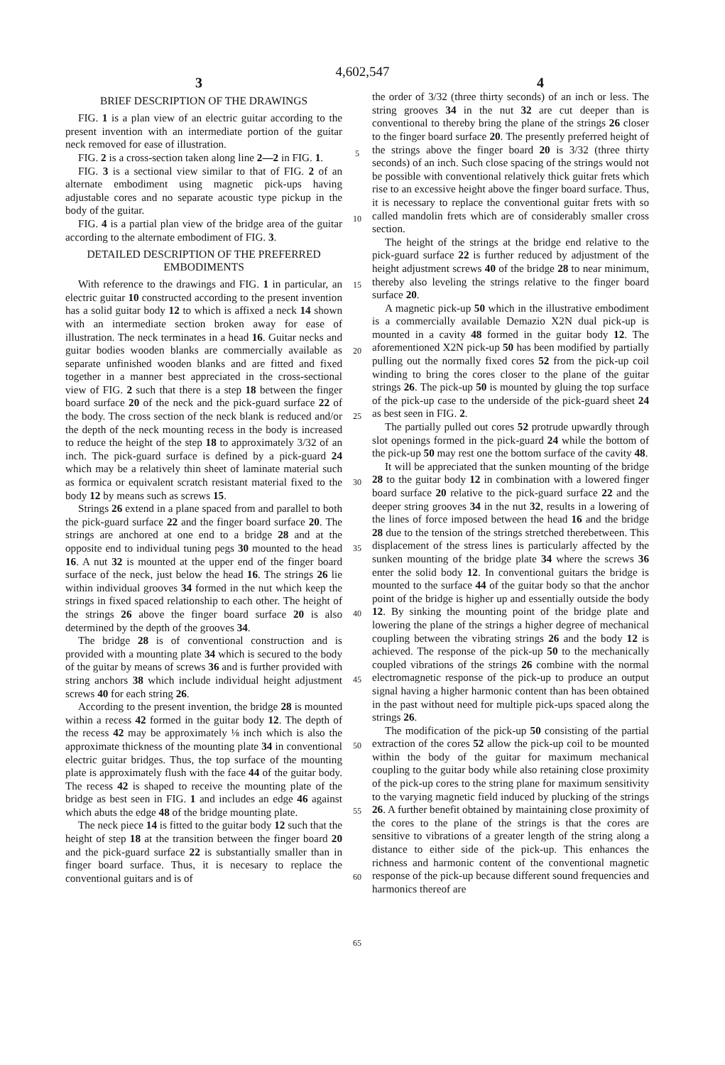4,602,547
3 4
BRIEF DESCRIPTION OF THE DRAWINGS
FIG. 1 is a plan view of an electric guitar according to the present invention with an intermediate portion of the guitar neck removed for ease of illustration.
FIG. 2 is a cross-section taken along line 2—2 in FIG. 1.
FIG. 3 is a sectional view similar to that of FIG. 2 of an alternate embodiment using magnetic pick-ups having adjustable cores and no separate acoustic type pickup in the body of the guitar.
FIG. 4 is a partial plan view of the bridge area of the guitar according to the alternate embodiment of FIG. 3.
DETAILED DESCRIPTION OF THE PREFERRED EMBODIMENTS
With reference to the drawings and FIG. 1 in particular, an electric guitar 10 constructed according to the present invention has a solid guitar body 12 to which is affixed a neck 14 shown with an intermediate section broken away for ease of illustration. The neck terminates in a head 16. Guitar necks and guitar bodies wooden blanks are commercially available as separate unfinished wooden blanks and are fitted and fixed together in a manner best appreciated in the cross-sectional view of FIG. 2 such that there is a step 18 between the finger board surface 20 of the neck and the pick-guard surface 22 of the body. The cross section of the neck blank is reduced and/or the depth of the neck mounting recess in the body is increased to reduce the height of the step 18 to approximately 3/32 of an inch. The pick-guard surface is defined by a pick-guard 24 which may be a relatively thin sheet of laminate material such as formica or equivalent scratch resistant material fixed to the body 12 by means such as screws 15.
Strings 26 extend in a plane spaced from and parallel to both the pick-guard surface 22 and the finger board surface 20. The strings are anchored at one end to a bridge 28 and at the opposite end to individual tuning pegs 30 mounted to the head 16. A nut 32 is mounted at the upper end of the finger board surface of the neck, just below the head 16. The strings 26 lie within individual grooves 34 formed in the nut which keep the strings in fixed spaced relationship to each other. The height of the strings 26 above the finger board surface 20 is also determined by the depth of the grooves 34.
The bridge 28 is of conventional construction and is provided with a mounting plate 34 which is secured to the body of the guitar by means of screws 36 and is further provided with string anchors 38 which include individual height adjustment screws 40 for each string 26.
According to the present invention, the bridge 28 is mounted within a recess 42 formed in the guitar body 12. The depth of the recess 42 may be approximately ⅛ inch which is also the approximate thickness of the mounting plate 34 in conventional electric guitar bridges. Thus, the top surface of the mounting plate is approximately flush with the face 44 of the guitar body. The recess 42 is shaped to receive the mounting plate of the bridge as best seen in FIG. 1 and includes an edge 46 against which abuts the edge 48 of the bridge mounting plate.
The neck piece 14 is fitted to the guitar body 12 such that the height of step 18 at the transition between the finger board 20 and the pick-guard surface 22 is substantially smaller than in finger board surface. Thus, it is necesary to replace the conventional guitars and is of
5
10
15
20
25
30
35
40
45
50
55
60
65
the order of 3/32 (three thirty seconds) of an inch or less. The string grooves 34 in the nut 32 are cut deeper than is conventional to thereby bring the plane of the strings 26 closer to the finger board surface 20. The presently preferred height of the strings above the finger board 20 is 3/32 (three thirty seconds) of an inch. Such close spacing of the strings would not be possible with conventional relatively thick guitar frets which rise to an excessive height above the finger board surface. Thus, it is necessary to replace the conventional guitar frets with so called mandolin frets which are of considerably smaller cross section.
The height of the strings at the bridge end relative to the pick-guard surface 22 is further reduced by adjustment of the height adjustment screws 40 of the bridge 28 to near minimum, thereby also leveling the strings relative to the finger board surface 20.
A magnetic pick-up 50 which in the illustrative embodiment is a commercially available Demazio X2N dual pick-up is mounted in a cavity 48 formed in the guitar body 12. The aforementioned X2N pick-up 50 has been modified by partially pulling out the normally fixed cores 52 from the pick-up coil winding to bring the cores closer to the plane of the guitar strings 26. The pick-up 50 is mounted by gluing the top surface of the pick-up case to the underside of the pick-guard sheet 24 as best seen in FIG. 2.
The partially pulled out cores 52 protrude upwardly through slot openings formed in the pick-guard 24 while the bottom of the pick-up 50 may rest one the bottom surface of the cavity 48.
It will be appreciated that the sunken mounting of the bridge 28 to the guitar body 12 in combination with a lowered finger board surface 20 relative to the pick-guard surface 22 and the deeper string grooves 34 in the nut 32, results in a lowering of the lines of force imposed between the head 16 and the bridge 28 due to the tension of the strings stretched therebetween. This displacement of the stress lines is particularly affected by the sunken mounting of the bridge plate 34 where the screws 36 enter the solid body 12. In conventional guitars the bridge is mounted to the surface 44 of the guitar body so that the anchor point of the bridge is higher up and essentially outside the body 12. By sinking the mounting point of the bridge plate and lowering the plane of the strings a higher degree of mechanical coupling between the vibrating strings 26 and the body 12 is achieved. The response of the pick-up 50 to the mechanically coupled vibrations of the strings 26 combine with the normal electromagnetic response of the pick-up to produce an output signal having a higher harmonic content than has been obtained in the past without need for multiple pick-ups spaced along the strings 26.
The modification of the pick-up 50 consisting of the partial extraction of the cores 52 allow the pick-up coil to be mounted within the body of the guitar for maximum mechanical coupling to the guitar body while also retaining close proximity of the pick-up cores to the string plane for maximum sensitivity to the varying magnetic field induced by plucking of the strings 26. A further benefit obtained by maintaining close proximity of the cores to the plane of the strings is that the cores are sensitive to vibrations of a greater length of the string along a distance to either side of the pick-up. This enhances the richness and harmonic content of the conventional magnetic response of the pick-up because different sound frequencies and harmonics thereof are